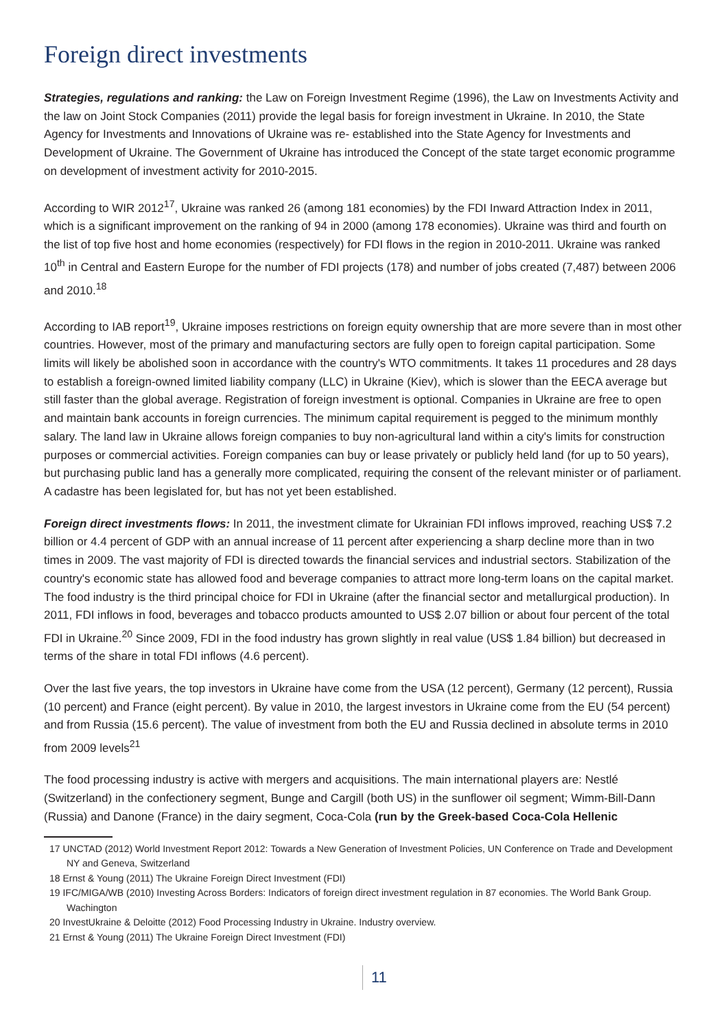Foreign direct investments
Strategies, regulations and ranking: the Law on Foreign Investment Regime (1996), the Law on Investments Activity and the law on Joint Stock Companies (2011) provide the legal basis for foreign investment in Ukraine. In 2010, the State Agency for Investments and Innovations of Ukraine was re- established into the State Agency for Investments and Development of Ukraine. The Government of Ukraine has introduced the Concept of the state target economic programme on development of investment activity for 2010-2015.
According to WIR 2012<sup>17</sup>, Ukraine was ranked 26 (among 181 economies) by the FDI Inward Attraction Index in 2011, which is a significant improvement on the ranking of 94 in 2000 (among 178 economies). Ukraine was third and fourth on the list of top five host and home economies (respectively) for FDI flows in the region in 2010-2011. Ukraine was ranked 10<sup>th</sup> in Central and Eastern Europe for the number of FDI projects (178) and number of jobs created (7,487) between 2006 and 2010.<sup>18</sup>
According to IAB report<sup>19</sup>, Ukraine imposes restrictions on foreign equity ownership that are more severe than in most other countries. However, most of the primary and manufacturing sectors are fully open to foreign capital participation. Some limits will likely be abolished soon in accordance with the country's WTO commitments. It takes 11 procedures and 28 days to establish a foreign-owned limited liability company (LLC) in Ukraine (Kiev), which is slower than the EECA average but still faster than the global average. Registration of foreign investment is optional. Companies in Ukraine are free to open and maintain bank accounts in foreign currencies. The minimum capital requirement is pegged to the minimum monthly salary. The land law in Ukraine allows foreign companies to buy non-agricultural land within a city's limits for construction purposes or commercial activities. Foreign companies can buy or lease privately or publicly held land (for up to 50 years), but purchasing public land has a generally more complicated, requiring the consent of the relevant minister or of parliament. A cadastre has been legislated for, but has not yet been established.
Foreign direct investments flows: In 2011, the investment climate for Ukrainian FDI inflows improved, reaching US$ 7.2 billion or 4.4 percent of GDP with an annual increase of 11 percent after experiencing a sharp decline more than in two times in 2009. The vast majority of FDI is directed towards the financial services and industrial sectors. Stabilization of the country's economic state has allowed food and beverage companies to attract more long-term loans on the capital market. The food industry is the third principal choice for FDI in Ukraine (after the financial sector and metallurgical production). In 2011, FDI inflows in food, beverages and tobacco products amounted to US$ 2.07 billion or about four percent of the total FDI in Ukraine.<sup>20</sup> Since 2009, FDI in the food industry has grown slightly in real value (US$ 1.84 billion) but decreased in terms of the share in total FDI inflows (4.6 percent).
Over the last five years, the top investors in Ukraine have come from the USA (12 percent), Germany (12 percent), Russia (10 percent) and France (eight percent). By value in 2010, the largest investors in Ukraine come from the EU (54 percent) and from Russia (15.6 percent). The value of investment from both the EU and Russia declined in absolute terms in 2010 from 2009 levels<sup>21</sup>
The food processing industry is active with mergers and acquisitions. The main international players are: Nestlé (Switzerland) in the confectionery segment, Bunge and Cargill (both US) in the sunflower oil segment; Wimm-Bill-Dann (Russia) and Danone (France) in the dairy segment, Coca-Cola (run by the Greek-based Coca-Cola Hellenic
17 UNCTAD (2012) World Investment Report 2012: Towards a New Generation of Investment Policies, UN Conference on Trade and Development NY and Geneva, Switzerland
18 Ernst & Young (2011) The Ukraine Foreign Direct Investment (FDI)
19 IFC/MIGA/WB (2010) Investing Across Borders: Indicators of foreign direct investment regulation in 87 economies. The World Bank Group. Wachington
20 InvestUkraine & Deloitte (2012) Food Processing Industry in Ukraine. Industry overview.
21 Ernst & Young (2011) The Ukraine Foreign Direct Investment (FDI)
11